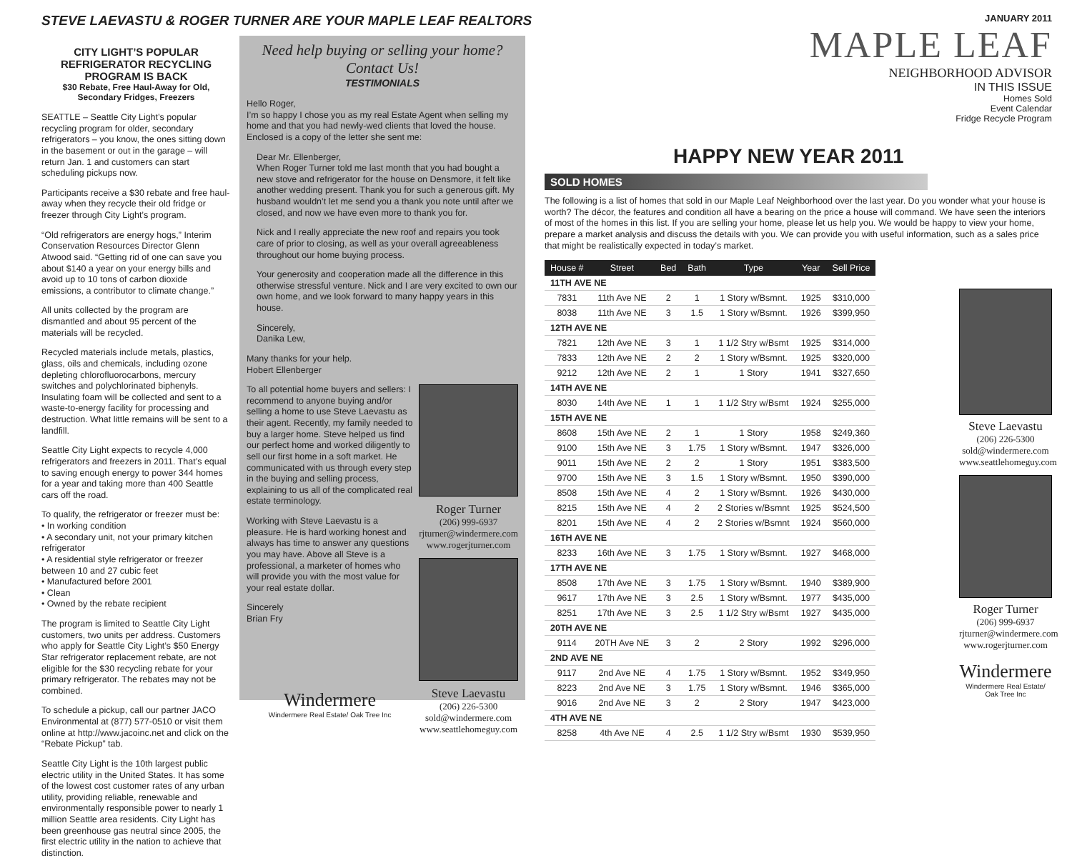STEVE LAEVASTU & ROGER TURNER ARE YOUR MAPLE LEAF REALTORS
CITY LIGHT’S POPULAR REFRIGERATOR RECYCLING PROGRAM IS BACK
$30 Rebate, Free Haul-Away for Old, Secondary Fridges, Freezers
SEATTLE – Seattle City Light’s popular recycling program for older, secondary refrigerators – you know, the ones sitting down in the basement or out in the garage – will return Jan. 1 and customers can start scheduling pickups now.
Participants receive a $30 rebate and free haul-away when they recycle their old fridge or freezer through City Light’s program.
“Old refrigerators are energy hogs,” Interim Conservation Resources Director Glenn Atwood said. “Getting rid of one can save you about $140 a year on your energy bills and avoid up to 10 tons of carbon dioxide emissions, a contributor to climate change.”
All units collected by the program are dismantled and about 95 percent of the materials will be recycled.
Recycled materials include metals, plastics, glass, oils and chemicals, including ozone depleting chlorofluorocarbons, mercury switches and polychlorinated biphenyls. Insulating foam will be collected and sent to a waste-to-energy facility for processing and destruction. What little remains will be sent to a landfill.
Seattle City Light expects to recycle 4,000 refrigerators and freezers in 2011. That’s equal to saving enough energy to power 344 homes for a year and taking more than 400 Seattle cars off the road.
To qualify, the refrigerator or freezer must be:
• In working condition
• A secondary unit, not your primary kitchen refrigerator
• A residential style refrigerator or freezer between 10 and 27 cubic feet
• Manufactured before 2001
• Clean
• Owned by the rebate recipient
The program is limited to Seattle City Light customers, two units per address. Customers who apply for Seattle City Light’s $50 Energy Star refrigerator replacement rebate, are not eligible for the $30 recycling rebate for your primary refrigerator. The rebates may not be combined.
To schedule a pickup, call our partner JACO Environmental at (877) 577-0510 or visit them online at http://www.jacoinc.net and click on the “Rebate Pickup” tab.
Seattle City Light is the 10th largest public electric utility in the United States. It has some of the lowest cost customer rates of any urban utility, providing reliable, renewable and environmentally responsible power to nearly 1 million Seattle area residents. City Light has been greenhouse gas neutral since 2005, the first electric utility in the nation to achieve that distinction.
Need help buying or selling your home?
Contact Us!
TESTIMONIALS
Hello Roger,
I’m so happy I chose you as my real Estate Agent when selling my home and that you had newly-wed clients that loved the house. Enclosed is a copy of the letter she sent me:
Dear Mr. Ellenberger,
When Roger Turner told me last month that you had bought a new stove and refrigerator for the house on Densmore, it felt like another wedding present. Thank you for such a generous gift. My husband wouldn’t let me send you a thank you note until after we closed, and now we have even more to thank you for.
Nick and I really appreciate the new roof and repairs you took care of prior to closing, as well as your overall agreeableness throughout our home buying process.
Your generosity and cooperation made all the difference in this otherwise stressful venture. Nick and I are very excited to own our own home, and we look forward to many happy years in this house.
Sincerely,
Danika Lew,
Many thanks for your help.
Hobert Ellenberger
To all potential home buyers and sellers: I recommend to anyone buying and/or selling a home to use Steve Laevastu as their agent. Recently, my family needed to buy a larger home. Steve helped us find our perfect home and worked diligently to sell our first home in a soft market. He communicated with us through every step in the buying and selling process, explaining to us all of the complicated real estate terminology.
Working with Steve Laevastu is a pleasure. He is hard working honest and always has time to answer any questions you may have. Above all Steve is a professional, a marketer of homes who will provide you with the most value for your real estate dollar.
Sincerely
Brian Fry
Windermere
Windermere Real Estate/ Oak Tree Inc
Roger Turner
(206) 999-6937
rjturner@windermere.com
www.rogerjturner.com
Steve Laevastu
(206) 226-5300
sold@windermere.com
www.seattlehomeguy.com
JANUARY 2011
MAPLE LEAF
NEIGHBORHOOD ADVISOR
IN THIS ISSUE
Homes Sold
Event Calendar
Fridge Recycle Program
HAPPY NEW YEAR 2011
SOLD HOMES
The following is a list of homes that sold in our Maple Leaf Neighborhood over the last year. Do you wonder what your house is worth? The décor, the features and condition all have a bearing on the price a house will command. We have seen the interiors of most of the homes in this list. If you are selling your home, please let us help you. We would be happy to view your home, prepare a market analysis and discuss the details with you. We can provide you with useful information, such as a sales price that might be realistically expected in today’s market.
| House # | Street | Bed | Bath | Type | Year | Sell Price |
| --- | --- | --- | --- | --- | --- | --- |
| 11TH AVE NE | | | | | | |
| 7831 | 11th Ave NE | 2 | 1 | 1 Story w/Bsmnt. | 1925 | $310,000 |
| 8038 | 11th Ave NE | 3 | 1.5 | 1 Story w/Bsmnt. | 1926 | $399,950 |
| 12TH AVE NE | | | | | | |
| 7821 | 12th Ave NE | 3 | 1 | 1 1/2 Stry w/Bsmt | 1925 | $314,000 |
| 7833 | 12th Ave NE | 2 | 2 | 1 Story w/Bsmnt. | 1925 | $320,000 |
| 9212 | 12th Ave NE | 2 | 1 | 1 Story | 1941 | $327,650 |
| 14TH AVE NE | | | | | | |
| 8030 | 14th Ave NE | 1 | 1 | 1 1/2 Stry w/Bsmt | 1924 | $255,000 |
| 15TH AVE NE | | | | | | |
| 8608 | 15th Ave NE | 2 | 1 | 1 Story | 1958 | $249,360 |
| 9100 | 15th Ave NE | 3 | 1.75 | 1 Story w/Bsmnt. | 1947 | $326,000 |
| 9011 | 15th Ave NE | 2 | 2 | 1 Story | 1951 | $383,500 |
| 9700 | 15th Ave NE | 3 | 1.5 | 1 Story w/Bsmnt. | 1950 | $390,000 |
| 8508 | 15th Ave NE | 4 | 2 | 1 Story w/Bsmnt. | 1926 | $430,000 |
| 8215 | 15th Ave NE | 4 | 2 | 2 Stories w/Bsmnt | 1925 | $524,500 |
| 8201 | 15th Ave NE | 4 | 2 | 2 Stories w/Bsmnt | 1924 | $560,000 |
| 16TH AVE NE | | | | | | |
| 8233 | 16th Ave NE | 3 | 1.75 | 1 Story w/Bsmnt. | 1927 | $468,000 |
| 17TH AVE NE | | | | | | |
| 8508 | 17th Ave NE | 3 | 1.75 | 1 Story w/Bsmnt. | 1940 | $389,900 |
| 9617 | 17th Ave NE | 3 | 2.5 | 1 Story w/Bsmnt. | 1977 | $435,000 |
| 8251 | 17th Ave NE | 3 | 2.5 | 1 1/2 Stry w/Bsmt | 1927 | $435,000 |
| 20TH AVE NE | | | | | | |
| 9114 | 20TH Ave NE | 3 | 2 | 2 Story | 1992 | $296,000 |
| 2ND AVE NE | | | | | | |
| 9117 | 2nd Ave NE | 4 | 1.75 | 1 Story w/Bsmnt. | 1952 | $349,950 |
| 8223 | 2nd Ave NE | 3 | 1.75 | 1 Story w/Bsmnt. | 1946 | $365,000 |
| 9016 | 2nd Ave NE | 3 | 2 | 2 Story | 1947 | $423,000 |
| 4TH AVE NE | | | | | | |
| 8258 | 4th Ave NE | 4 | 2.5 | 1 1/2 Stry w/Bsmt | 1930 | $539,950 |
Steve Laevastu
(206) 226-5300
sold@windermere.com
www.seattlehomeguy.com
Roger Turner
(206) 999-6937
rjturner@windermere.com
www.rogerjturner.com
Windermere
Windermere Real Estate/ Oak Tree Inc